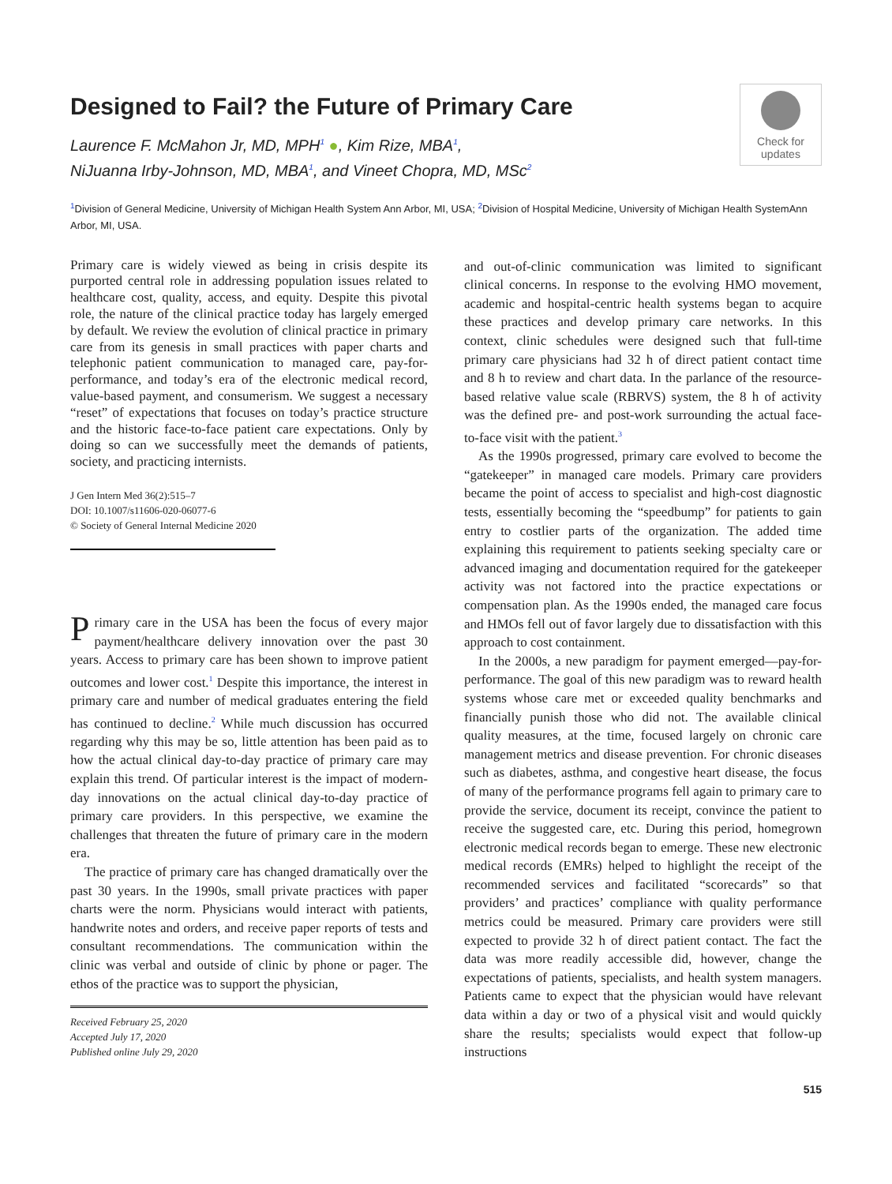Designed to Fail? the Future of Primary Care
Laurence F. McMahon Jr, MD, MPH<sup>1</sup> ●, Kim Rize, MBA<sup>1</sup>,
NiJuanna Irby-Johnson, MD, MBA<sup>1</sup>, and Vineet Chopra, MD, MSc<sup>2</sup>
Check for updates
<sup>1</sup> Division of General Medicine, University of Michigan Health System Ann Arbor, MI, USA; <sup>2</sup>Division of Hospital Medicine, University of Michigan Health SystemAnn Arbor, MI, USA.
Primary care is widely viewed as being in crisis despite its purported central role in addressing population issues related to healthcare cost, quality, access, and equity. Despite this pivotal role, the nature of the clinical practice today has largely emerged by default. We review the evolution of clinical practice in primary care from its genesis in small practices with paper charts and telephonic patient communication to managed care, pay-for-performance, and today’s era of the electronic medical record, value-based payment, and consumerism. We suggest a necessary “reset” of expectations that focuses on today’s practice structure and the historic face-to-face patient care expectations. Only by doing so can we successfully meet the demands of patients, society, and practicing internists.
J Gen Intern Med 36(2):515–7
DOI: 10.1007/s11606-020-06077-6
© Society of General Internal Medicine 2020
Primary care in the USA has been the focus of every major payment/healthcare delivery innovation over the past 30 years. Access to primary care has been shown to improve patient outcomes and lower cost.<sup>1</sup> Despite this importance, the interest in primary care and number of medical graduates entering the field has continued to decline.<sup>2</sup> While much discussion has occurred regarding why this may be so, little attention has been paid as to how the actual clinical day-to-day practice of primary care may explain this trend. Of particular interest is the impact of modern-day innovations on the actual clinical day-to-day practice of primary care providers. In this perspective, we examine the challenges that threaten the future of primary care in the modern era.
The practice of primary care has changed dramatically over the past 30 years. In the 1990s, small private practices with paper charts were the norm. Physicians would interact with patients, handwrite notes and orders, and receive paper reports of tests and consultant recommendations. The communication within the clinic was verbal and outside of clinic by phone or pager. The ethos of the practice was to support the physician,
Received February 25, 2020
Accepted July 17, 2020
Published online July 29, 2020
and out-of-clinic communication was limited to significant clinical concerns. In response to the evolving HMO movement, academic and hospital-centric health systems began to acquire these practices and develop primary care networks. In this context, clinic schedules were designed such that full-time primary care physicians had 32 h of direct patient contact time and 8 h to review and chart data. In the parlance of the resource-based relative value scale (RBRVS) system, the 8 h of activity was the defined pre- and post-work surrounding the actual face-to-face visit with the patient.<sup>3</sup>
As the 1990s progressed, primary care evolved to become the “gatekeeper” in managed care models. Primary care providers became the point of access to specialist and high-cost diagnostic tests, essentially becoming the “speedbump” for patients to gain entry to costlier parts of the organization. The added time explaining this requirement to patients seeking specialty care or advanced imaging and documentation required for the gatekeeper activity was not factored into the practice expectations or compensation plan. As the 1990s ended, the managed care focus and HMOs fell out of favor largely due to dissatisfaction with this approach to cost containment.
In the 2000s, a new paradigm for payment emerged—pay-for-performance. The goal of this new paradigm was to reward health systems whose care met or exceeded quality benchmarks and financially punish those who did not. The available clinical quality measures, at the time, focused largely on chronic care management metrics and disease prevention. For chronic diseases such as diabetes, asthma, and congestive heart disease, the focus of many of the performance programs fell again to primary care to provide the service, document its receipt, convince the patient to receive the suggested care, etc. During this period, homegrown electronic medical records began to emerge. These new electronic medical records (EMRs) helped to highlight the receipt of the recommended services and facilitated “scorecards” so that providers’ and practices’ compliance with quality performance metrics could be measured. Primary care providers were still expected to provide 32 h of direct patient contact. The fact the data was more readily accessible did, however, change the expectations of patients, specialists, and health system managers. Patients came to expect that the physician would have relevant data within a day or two of a physical visit and would quickly share the results; specialists would expect that follow-up instructions
515